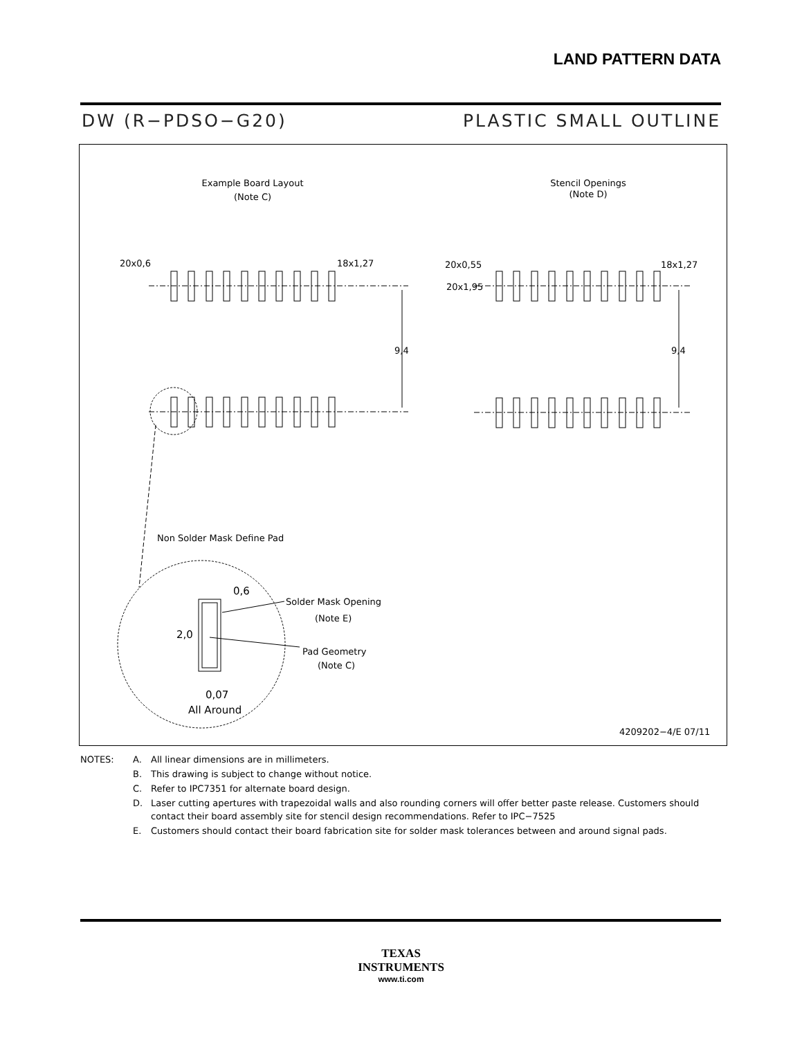LAND PATTERN DATA
DW (R−PDSO−G20) PLASTIC SMALL OUTLINE
Example Board Layout
(Note C)
Stencil Openings
(Note D)
20x0,6
18x1,27
20x0,55
18x1,27
20x1,95
9,4
9,4
Non Solder Mask Define Pad
0,6
Solder Mask Opening
(Note E)
2,0
Pad Geometry
(Note C)
0,07
All Around
4209202−4/E 07/11
| NOTES: | A. | All linear dimensions are in millimeters. |
| | B. | This drawing is subject to change without notice. |
| | C. | Refer to IPC7351 for alternate board design. |
| | D. | Laser cutting apertures with trapezoidal walls and also rounding corners will offer better paste release. Customers should contact their board assembly site for stencil design recommendations. Refer to IPC−7525 |
| | E. | Customers should contact their board fabrication site for solder mask tolerances between and around signal pads. |
TEXAS
INSTRUMENTS
www.ti.com